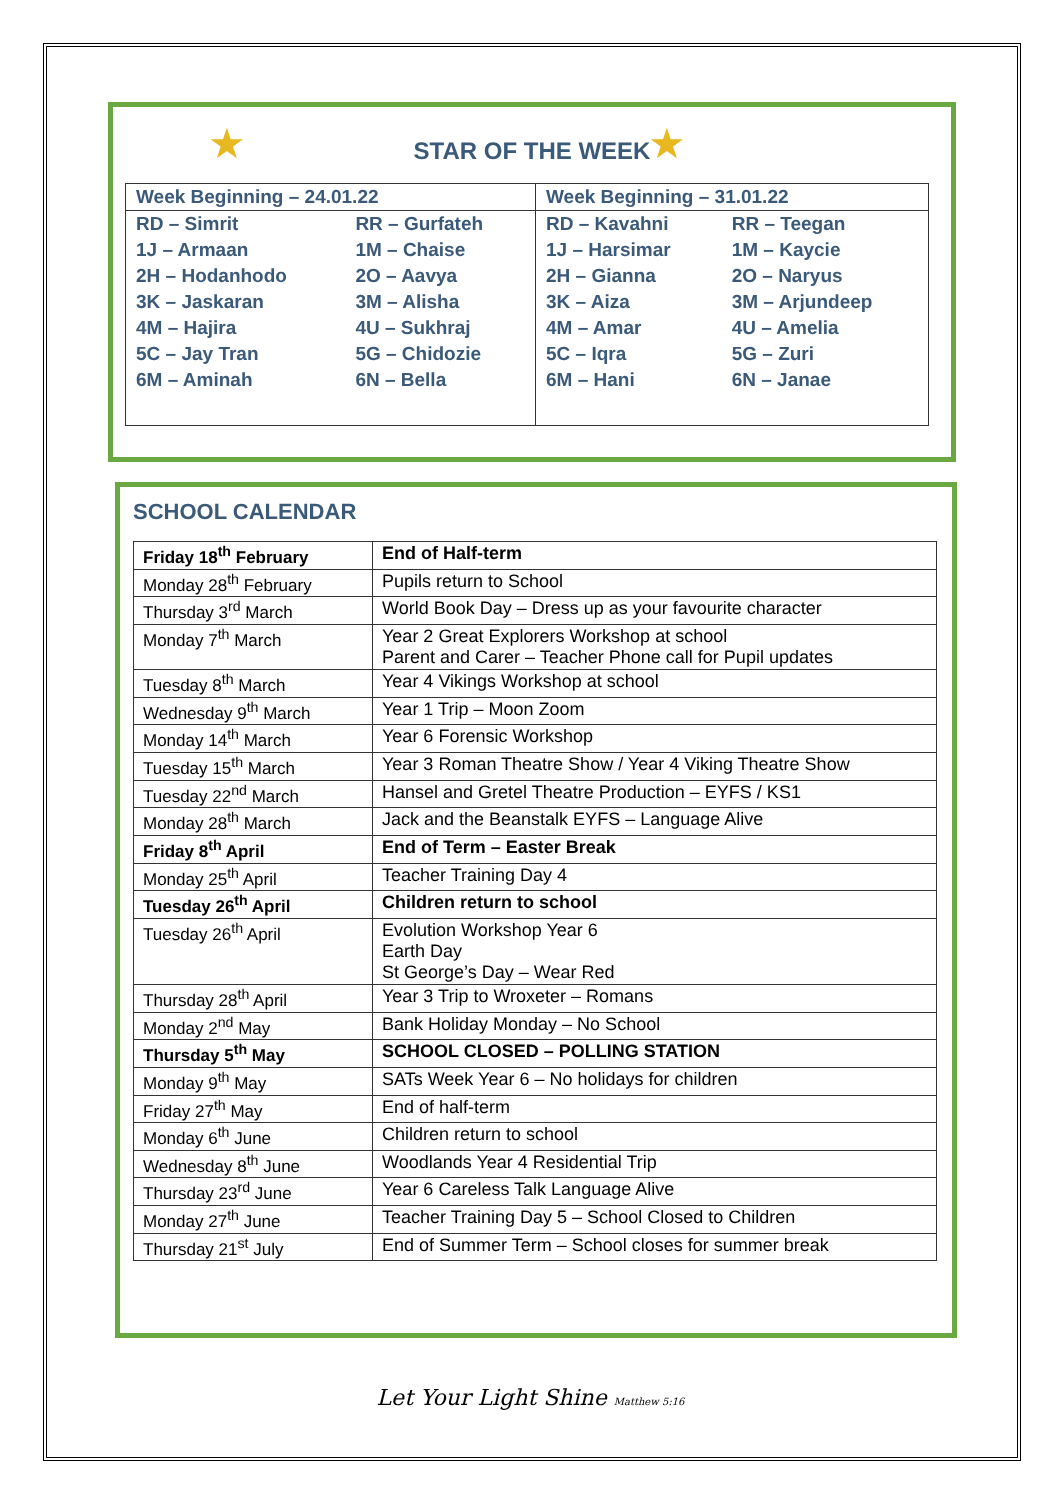★ ★
STAR OF THE WEEK
| Week Beginning – 24.01.22 | | Week Beginning – 31.01.22 | |
| RD – Simrit | RR – Gurfateh | RD – Kavahni | RR – Teegan |
| 1J – Armaan | 1M – Chaise | 1J – Harsimar | 1M – Kaycie |
| 2H – Hodanhodo | 2O – Aavya | 2H – Gianna | 2O – Naryus |
| 3K – Jaskaran | 3M – Alisha | 3K – Aiza | 3M – Arjundeep |
| 4M – Hajira | 4U – Sukhraj | 4M – Amar | 4U – Amelia |
| 5C – Jay Tran | 5G – Chidozie | 5C – Iqra | 5G – Zuri |
| 6M – Aminah | 6N – Bella | 6M – Hani | 6N – Janae |
SCHOOL CALENDAR
| Friday 18<sup>th</sup> February | End of Half-term |
| Monday 28<sup>th</sup> February | Pupils return to School |
| Thursday 3<sup>rd</sup> March | World Book Day – Dress up as your favourite character |
| Monday 7<sup>th</sup> March | Year 2 Great Explorers Workshop at school Parent and Carer – Teacher Phone call for Pupil updates |
| Tuesday 8<sup>th</sup> March | Year 4 Vikings Workshop at school |
| Wednesday 9<sup>th</sup> March | Year 1 Trip – Moon Zoom |
| Monday 14<sup>th</sup> March | Year 6 Forensic Workshop |
| Tuesday 15<sup>th</sup> March | Year 3 Roman Theatre Show / Year 4 Viking Theatre Show |
| Tuesday 22<sup>nd</sup> March | Hansel and Gretel Theatre Production – EYFS / KS1 |
| Monday 28<sup>th</sup> March | Jack and the Beanstalk EYFS – Language Alive |
| Friday 8<sup>th</sup> April | End of Term – Easter Break |
| Monday 25<sup>th</sup> April | Teacher Training Day 4 |
| Tuesday 26<sup>th</sup> April | Children return to school |
| Tuesday 26<sup>th</sup> April | Evolution Workshop Year 6 Earth Day St George’s Day – Wear Red |
| Thursday 28<sup>th</sup> April | Year 3 Trip to Wroxeter – Romans |
| Monday 2<sup>nd</sup> May | Bank Holiday Monday – No School |
| Thursday 5<sup>th</sup> May | SCHOOL CLOSED – POLLING STATION |
| Monday 9<sup>th</sup> May | SATs Week Year 6 – No holidays for children |
| Friday 27<sup>th</sup> May | End of half-term |
| Monday 6<sup>th</sup> June | Children return to school |
| Wednesday 8<sup>th</sup> June | Woodlands Year 4 Residential Trip |
| Thursday 23<sup>rd</sup> June | Year 6 Careless Talk Language Alive |
| Monday 27<sup>th</sup> June | Teacher Training Day 5 – School Closed to Children |
| Thursday 21<sup>st</sup> July | End of Summer Term – School closes for summer break |
Let Your Light Shine Matthew 5:16